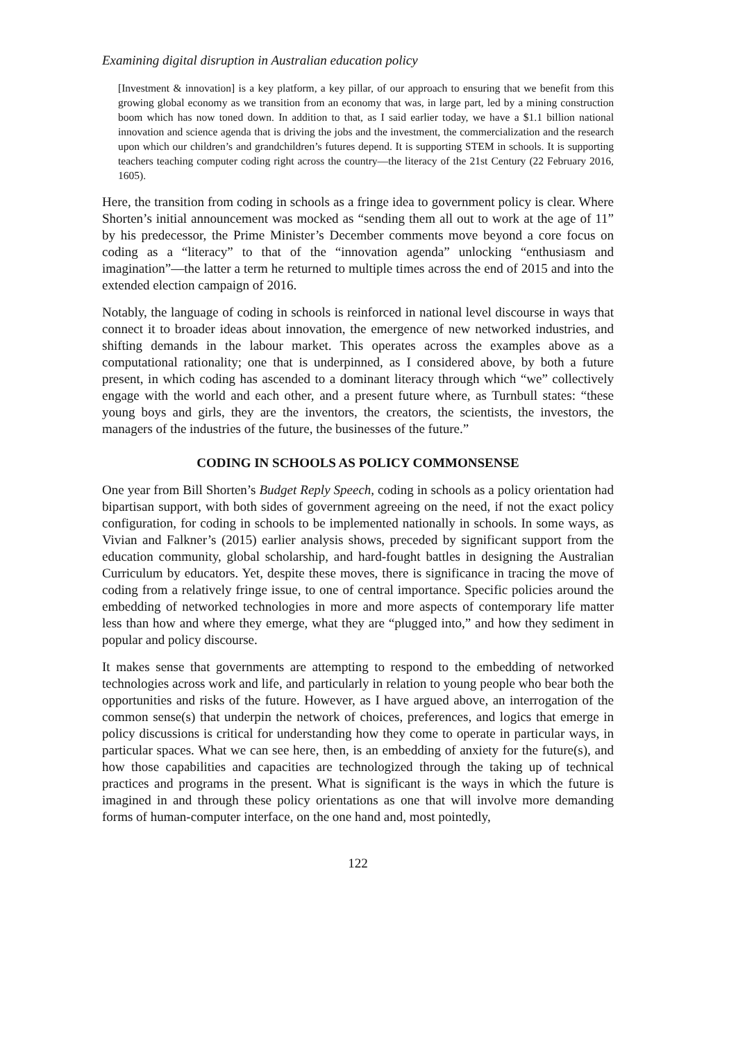Examining digital disruption in Australian education policy
[Investment & innovation] is a key platform, a key pillar, of our approach to ensuring that we benefit from this growing global economy as we transition from an economy that was, in large part, led by a mining construction boom which has now toned down. In addition to that, as I said earlier today, we have a $1.1 billion national innovation and science agenda that is driving the jobs and the investment, the commercialization and the research upon which our children’s and grandchildren’s futures depend. It is supporting STEM in schools. It is supporting teachers teaching computer coding right across the country—the literacy of the 21st Century (22 February 2016, 1605).
Here, the transition from coding in schools as a fringe idea to government policy is clear. Where Shorten’s initial announcement was mocked as “sending them all out to work at the age of 11” by his predecessor, the Prime Minister’s December comments move beyond a core focus on coding as a “literacy” to that of the “innovation agenda” unlocking “enthusiasm and imagination”—the latter a term he returned to multiple times across the end of 2015 and into the extended election campaign of 2016.
Notably, the language of coding in schools is reinforced in national level discourse in ways that connect it to broader ideas about innovation, the emergence of new networked industries, and shifting demands in the labour market. This operates across the examples above as a computational rationality; one that is underpinned, as I considered above, by both a future present, in which coding has ascended to a dominant literacy through which “we” collectively engage with the world and each other, and a present future where, as Turnbull states: “these young boys and girls, they are the inventors, the creators, the scientists, the investors, the managers of the industries of the future, the businesses of the future.”
CODING IN SCHOOLS AS POLICY COMMONSENSE
One year from Bill Shorten’s Budget Reply Speech, coding in schools as a policy orientation had bipartisan support, with both sides of government agreeing on the need, if not the exact policy configuration, for coding in schools to be implemented nationally in schools. In some ways, as Vivian and Falkner’s (2015) earlier analysis shows, preceded by significant support from the education community, global scholarship, and hard-fought battles in designing the Australian Curriculum by educators. Yet, despite these moves, there is significance in tracing the move of coding from a relatively fringe issue, to one of central importance. Specific policies around the embedding of networked technologies in more and more aspects of contemporary life matter less than how and where they emerge, what they are “plugged into,” and how they sediment in popular and policy discourse.
It makes sense that governments are attempting to respond to the embedding of networked technologies across work and life, and particularly in relation to young people who bear both the opportunities and risks of the future. However, as I have argued above, an interrogation of the common sense(s) that underpin the network of choices, preferences, and logics that emerge in policy discussions is critical for understanding how they come to operate in particular ways, in particular spaces. What we can see here, then, is an embedding of anxiety for the future(s), and how those capabilities and capacities are technologized through the taking up of technical practices and programs in the present. What is significant is the ways in which the future is imagined in and through these policy orientations as one that will involve more demanding forms of human-computer interface, on the one hand and, most pointedly,
122